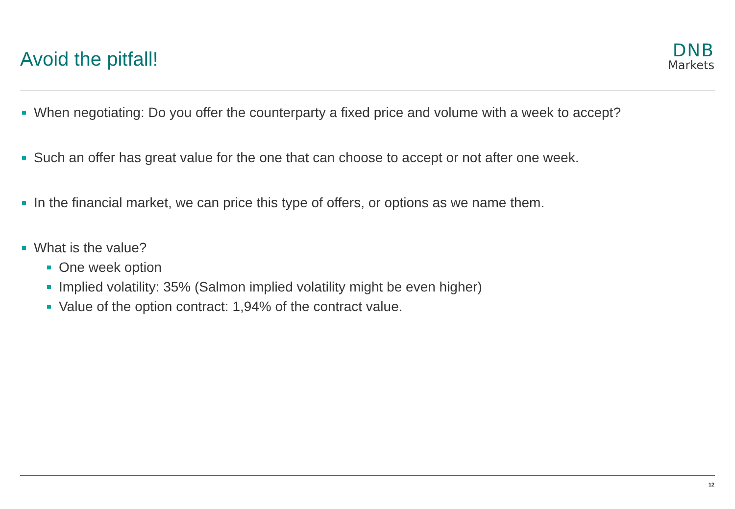Avoid the pitfall!
DNB
Markets
When negotiating: Do you offer the counterparty a fixed price and volume with a week to accept?
Such an offer has great value for the one that can choose to accept or not after one week.
In the financial market, we can price this type of offers, or options as we name them.
What is the value?
One week option
Implied volatility: 35% (Salmon implied volatility might be even higher)
Value of the option contract: 1,94% of the contract value.
12